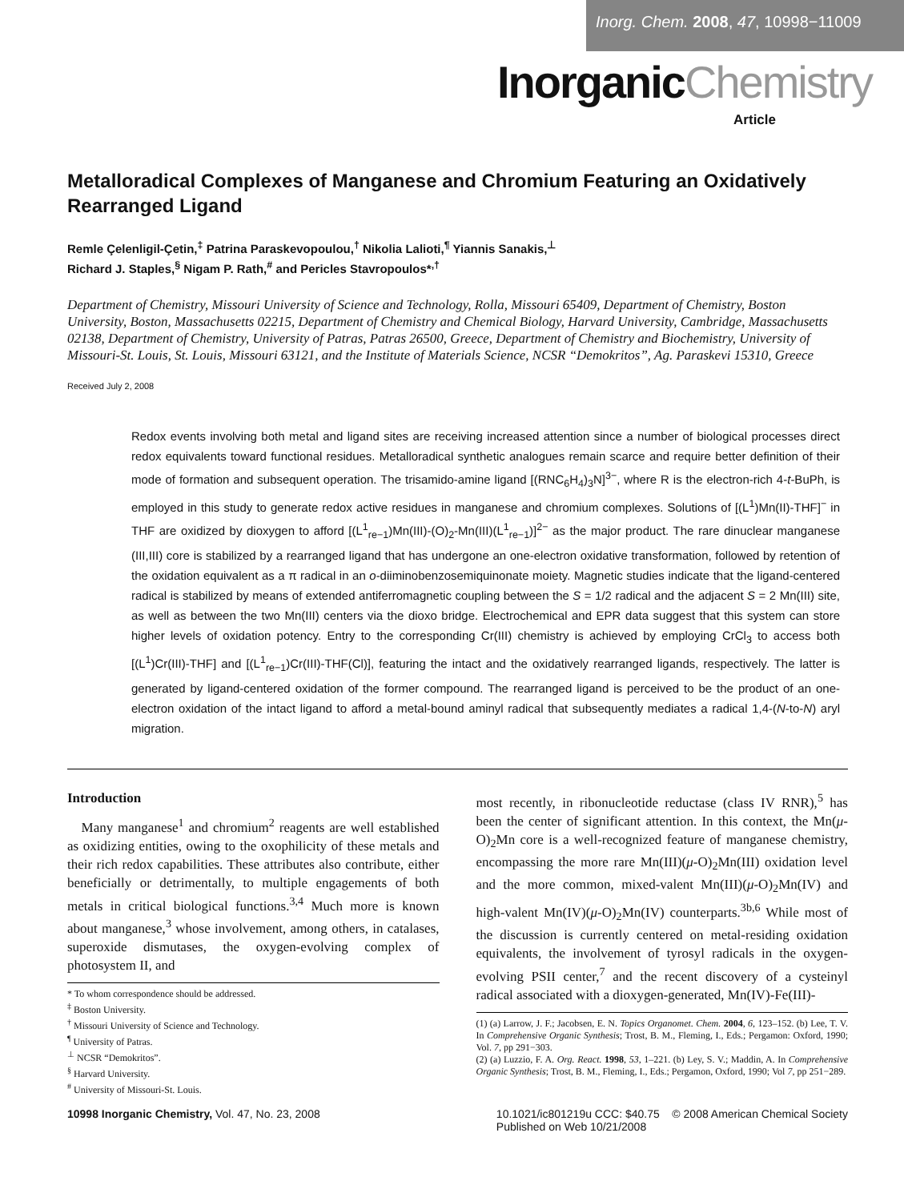Inorg. Chem. 2008, 47, 10998−11009
InorganicChemistry
Article
Metalloradical Complexes of Manganese and Chromium Featuring an Oxidatively Rearranged Ligand
Remle Çelenligil-Çetin,<sup>‡</sup> Patrina Paraskevopoulou,<sup>†</sup> Nikolia Lalioti,<sup>¶</sup> Yiannis Sanakis,<sup>⊥</sup>
Richard J. Staples,<sup>§</sup> Nigam P. Rath,<sup>#</sup> and Pericles Stavropoulos*<sup>,†</sup>
Department of Chemistry, Missouri University of Science and Technology, Rolla, Missouri 65409, Department of Chemistry, Boston University, Boston, Massachusetts 02215, Department of Chemistry and Chemical Biology, Harvard University, Cambridge, Massachusetts 02138, Department of Chemistry, University of Patras, Patras 26500, Greece, Department of Chemistry and Biochemistry, University of Missouri-St. Louis, St. Louis, Missouri 63121, and the Institute of Materials Science, NCSR “Demokritos”, Ag. Paraskevi 15310, Greece
Received July 2, 2008
Redox events involving both metal and ligand sites are receiving increased attention since a number of biological processes direct redox equivalents toward functional residues. Metalloradical synthetic analogues remain scarce and require better definition of their mode of formation and subsequent operation. The trisamido-amine ligand [(RNC<sub>6</sub>H<sub>4</sub>)<sub>3</sub>N]<sup>3−</sup>, where R is the electron-rich 4-t-BuPh, is employed in this study to generate redox active residues in manganese and chromium complexes. Solutions of [(L<sup>1</sup>)Mn(II)-THF]<sup>−</sup> in THF are oxidized by dioxygen to afford [(L<sup>1</sup><sub>re−1</sub>)Mn(III)-(O)<sub>2</sub>-Mn(III)(L<sup>1</sup><sub>re−1</sub>)]<sup>2−</sup> as the major product. The rare dinuclear manganese (III,III) core is stabilized by a rearranged ligand that has undergone an one-electron oxidative transformation, followed by retention of the oxidation equivalent as a π radical in an o-diiminobenzosemiquinonate moiety. Magnetic studies indicate that the ligand-centered radical is stabilized by means of extended antiferromagnetic coupling between the S = 1/2 radical and the adjacent S = 2 Mn(III) site, as well as between the two Mn(III) centers via the dioxo bridge. Electrochemical and EPR data suggest that this system can store higher levels of oxidation potency. Entry to the corresponding Cr(III) chemistry is achieved by employing CrCl<sub>3</sub> to access both [(L<sup>1</sup>)Cr(III)-THF] and [(L<sup>1</sup><sub>re−1</sub>)Cr(III)-THF(Cl)], featuring the intact and the oxidatively rearranged ligands, respectively. The latter is generated by ligand-centered oxidation of the former compound. The rearranged ligand is perceived to be the product of an one-electron oxidation of the intact ligand to afford a metal-bound aminyl radical that subsequently mediates a radical 1,4-(N-to-N) aryl migration.
Introduction
Many manganese<sup>1</sup> and chromium<sup>2</sup> reagents are well established as oxidizing entities, owing to the oxophilicity of these metals and their rich redox capabilities. These attributes also contribute, either beneficially or detrimentally, to multiple engagements of both metals in critical biological functions.<sup>3,4</sup> Much more is known about manganese,<sup>3</sup> whose involvement, among others, in catalases, superoxide dismutases, the oxygen-evolving complex of photosystem II, and
* To whom correspondence should be addressed.
<sup>‡</sup> Boston University.
<sup>†</sup> Missouri University of Science and Technology.
<sup>¶</sup> University of Patras.
<sup>⊥</sup> NCSR “Demokritos”.
<sup>§</sup> Harvard University.
<sup>#</sup> University of Missouri-St. Louis.
most recently, in ribonucleotide reductase (class IV RNR),<sup>5</sup> has been the center of significant attention. In this context, the Mn(μ-O)<sub>2</sub>Mn core is a well-recognized feature of manganese chemistry, encompassing the more rare Mn(III)(μ-O)<sub>2</sub>Mn(III) oxidation level and the more common, mixed-valent Mn(III)(μ-O)<sub>2</sub>Mn(IV) and high-valent Mn(IV)(μ-O)<sub>2</sub>Mn(IV) counterparts.<sup>3b,6</sup> While most of the discussion is currently centered on metal-residing oxidation equivalents, the involvement of tyrosyl radicals in the oxygen-evolving PSII center,<sup>7</sup> and the recent discovery of a cysteinyl radical associated with a dioxygen-generated, Mn(IV)-Fe(III)-
(1) (a) Larrow, J. F.; Jacobsen, E. N. Topics Organomet. Chem. 2004, 6, 123–152. (b) Lee, T. V. In Comprehensive Organic Synthesis; Trost, B. M., Fleming, I., Eds.; Pergamon: Oxford, 1990; Vol. 7, pp 291−303.
(2) (a) Luzzio, F. A. Org. React. 1998, 53, 1–221. (b) Ley, S. V.; Maddin, A. In Comprehensive Organic Synthesis; Trost, B. M., Fleming, I., Eds.; Pergamon, Oxford, 1990; Vol 7, pp 251−289.
10998 Inorganic Chemistry, Vol. 47, No. 23, 2008 10.1021/ic801219u CCC: $40.75 © 2008 American Chemical Society
Published on Web 10/21/2008